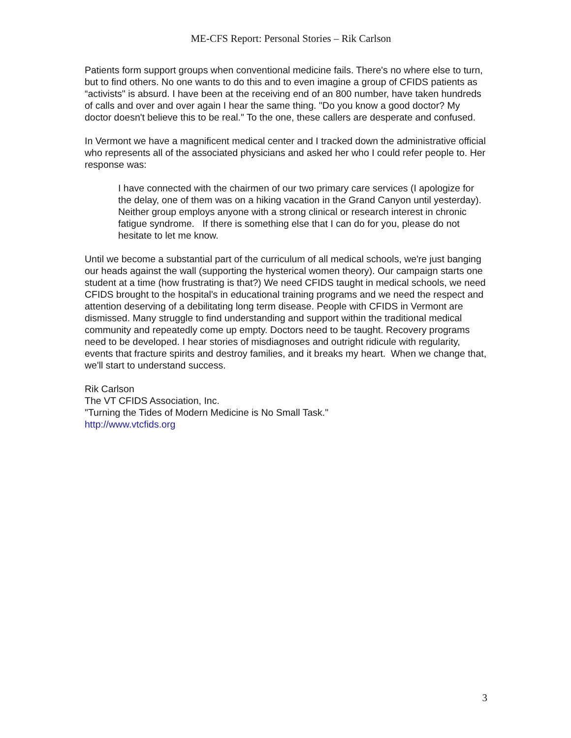ME-CFS Report: Personal Stories – Rik Carlson
Patients form support groups when conventional medicine fails. There's no where else to turn, but to find others. No one wants to do this and to even imagine a group of CFIDS patients as “activists" is absurd. I have been at the receiving end of an 800 number, have taken hundreds
of calls and over and over again I hear the same thing. "Do you know a good doctor? My doctor doesn't believe this to be real." To the one, these callers are desperate and confused.
In Vermont we have a magnificent medical center and I tracked down the administrative official who represents all of the associated physicians and asked her who I could refer people to. Her response was:
I have connected with the chairmen of our two primary care services (I apologize for the delay, one of them was on a hiking vacation in the Grand Canyon until yesterday). Neither group employs anyone with a strong clinical or research interest in chronic fatigue syndrome. If there is something else that I can do for you, please do not hesitate to let me know.
Until we become a substantial part of the curriculum of all medical schools, we're just banging our heads against the wall (supporting the hysterical women theory). Our campaign starts one student at a time (how frustrating is that?) We need CFIDS taught in medical schools, we need CFIDS brought to the hospital's in educational training programs and we need the respect and attention deserving of a debilitating long term disease. People with CFIDS in Vermont are
dismissed. Many struggle to find understanding and support within the traditional medical community and repeatedly come up empty. Doctors need to be taught. Recovery programs need to be developed. I hear stories of misdiagnoses and outright ridicule with regularity, events that fracture spirits and destroy families, and it breaks my heart. When we change that, we'll start to understand success.
Rik Carlson
The VT CFIDS Association, Inc.
"Turning the Tides of Modern Medicine is No Small Task."
http://www.vtcfids.org
3